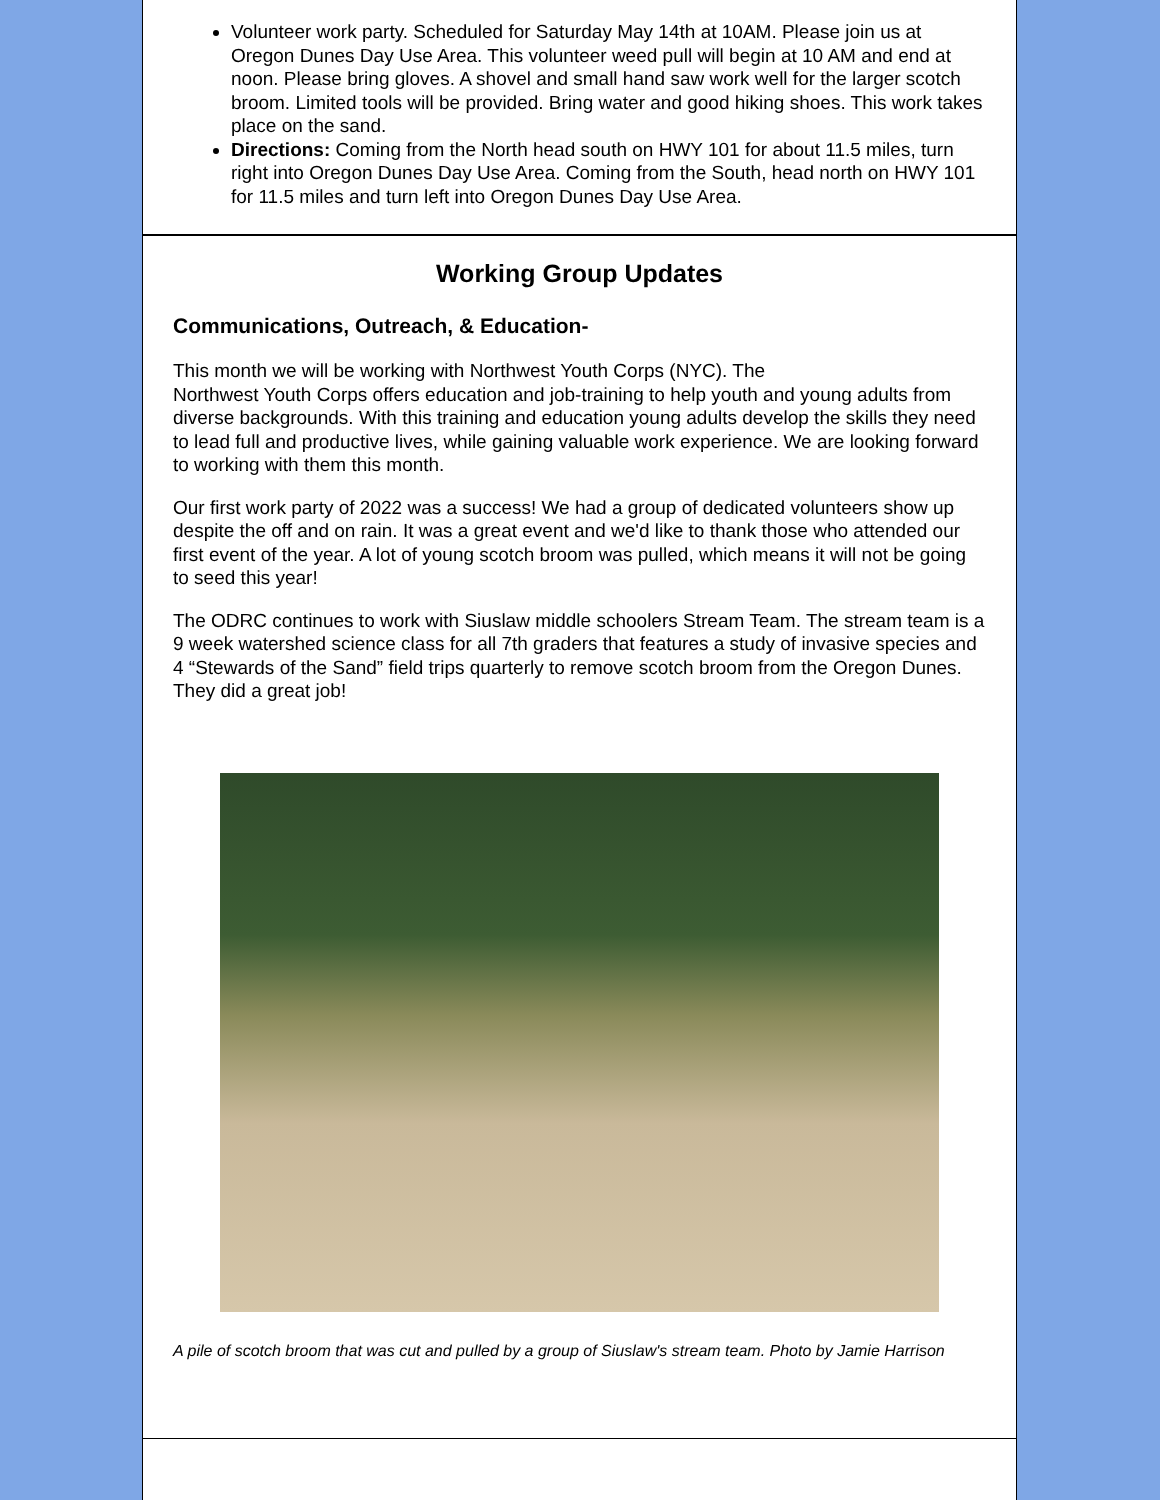Volunteer work party. Scheduled for Saturday May 14th at 10AM. Please join us at Oregon Dunes Day Use Area. This volunteer weed pull will begin at 10 AM and end at noon. Please bring gloves. A shovel and small hand saw work well for the larger scotch broom. Limited tools will be provided. Bring water and good hiking shoes. This work takes place on the sand.
Directions: Coming from the North head south on HWY 101 for about 11.5 miles, turn right into Oregon Dunes Day Use Area. Coming from the South, head north on HWY 101 for 11.5 miles and turn left into Oregon Dunes Day Use Area.
Working Group Updates
Communications, Outreach, & Education-
This month we will be working with Northwest Youth Corps (NYC). The
Northwest Youth Corps offers education and job-training to help youth and young adults from diverse backgrounds. With this training and education young adults develop the skills they need to lead full and productive lives, while gaining valuable work experience. We are looking forward to working with them this month.
Our first work party of 2022 was a success! We had a group of dedicated volunteers show up despite the off and on rain. It was a great event and we'd like to thank those who attended our first event of the year. A lot of young scotch broom was pulled, which means it will not be going to seed this year!
The ODRC continues to work with Siuslaw middle schoolers Stream Team. The stream team is a 9 week watershed science class for all 7th graders that features a study of invasive species and 4 “Stewards of the Sand” field trips quarterly to remove scotch broom from the Oregon Dunes. They did a great job!
A pile of scotch broom that was cut and pulled by a group of Siuslaw's stream team. Photo by Jamie Harrison